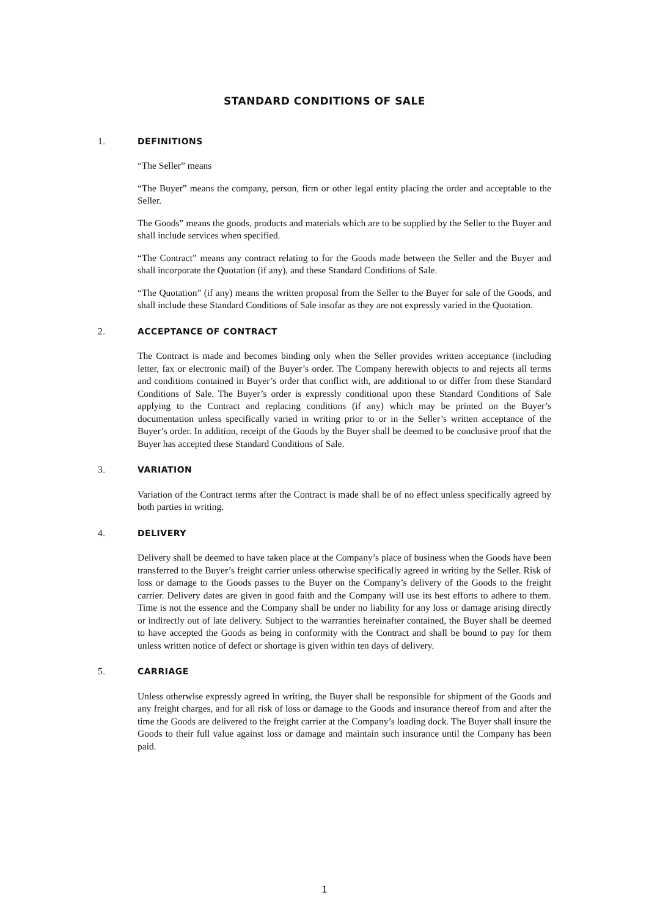STANDARD CONDITIONS OF SALE
1. DEFINITIONS
“The Seller” means
“The Buyer” means the company, person, firm or other legal entity placing the order and acceptable to the Seller.
The Goods” means the goods, products and materials which are to be supplied by the Seller to the Buyer and shall include services when specified.
“The Contract” means any contract relating to for the Goods made between the Seller and the Buyer and shall incorporate the Quotation (if any), and these Standard Conditions of Sale.
“The Quotation” (if any) means the written proposal from the Seller to the Buyer for sale of the Goods, and shall include these Standard Conditions of Sale insofar as they are not expressly varied in the Quotation.
2. ACCEPTANCE OF CONTRACT
The Contract is made and becomes binding only when the Seller provides written acceptance (including letter, fax or electronic mail) of the Buyer’s order. The Company herewith objects to and rejects all terms and conditions contained in Buyer’s order that conflict with, are additional to or differ from these Standard Conditions of Sale. The Buyer’s order is expressly conditional upon these Standard Conditions of Sale applying to the Contract and replacing conditions (if any) which may be printed on the Buyer’s documentation unless specifically varied in writing prior to or in the Seller’s written acceptance of the Buyer’s order. In addition, receipt of the Goods by the Buyer shall be deemed to be conclusive proof that the Buyer has accepted these Standard Conditions of Sale.
3. VARIATION
Variation of the Contract terms after the Contract is made shall be of no effect unless specifically agreed by both parties in writing.
4. DELIVERY
Delivery shall be deemed to have taken place at the Company’s place of business when the Goods have been transferred to the Buyer’s freight carrier unless otherwise specifically agreed in writing by the Seller. Risk of loss or damage to the Goods passes to the Buyer on the Company’s delivery of the Goods to the freight carrier. Delivery dates are given in good faith and the Company will use its best efforts to adhere to them. Time is not the essence and the Company shall be under no liability for any loss or damage arising directly or indirectly out of late delivery. Subject to the warranties hereinafter contained, the Buyer shall be deemed to have accepted the Goods as being in conformity with the Contract and shall be bound to pay for them unless written notice of defect or shortage is given within ten days of delivery.
5. CARRIAGE
Unless otherwise expressly agreed in writing, the Buyer shall be responsible for shipment of the Goods and any freight charges, and for all risk of loss or damage to the Goods and insurance thereof from and after the time the Goods are delivered to the freight carrier at the Company’s loading dock. The Buyer shall insure the Goods to their full value against loss or damage and maintain such insurance until the Company has been paid.
1